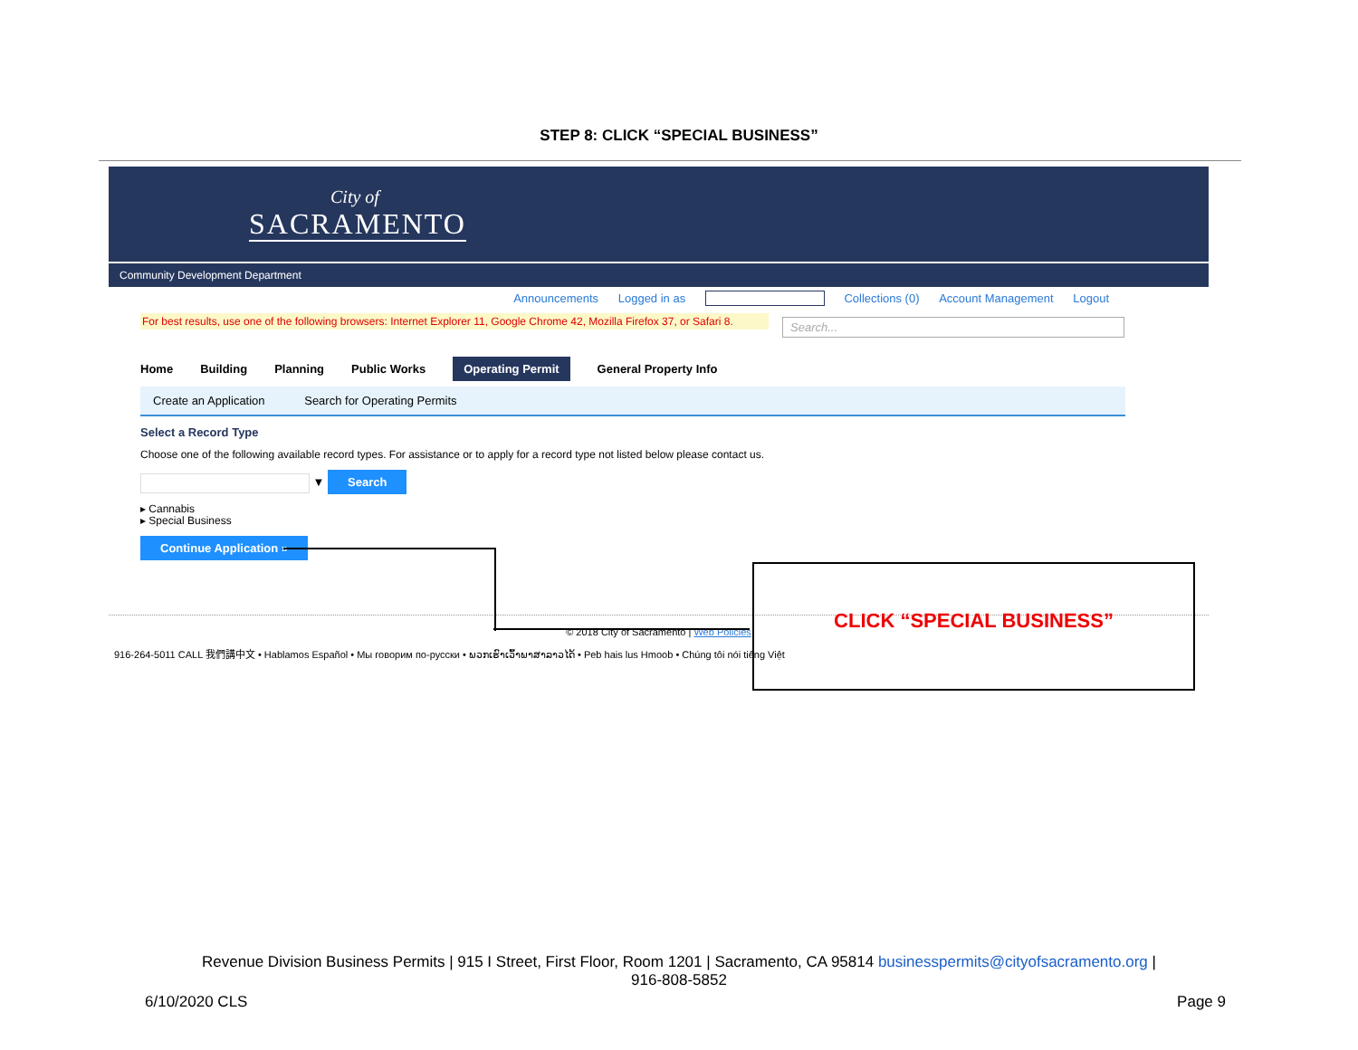STEP 8: CLICK “SPECIAL BUSINESS”
City of
SACRAMENTO
Community Development Department
Announcements Logged in as Collections (0) Account Management Logout
For best results, use one of the following browsers: Internet Explorer 11, Google Chrome 42, Mozilla Firefox 37, or Safari 8.
Search...
Home Building Planning Public Works Operating Permit General Property Info
Create an Application Search for Operating Permits
Select a Record Type
Choose one of the following available record types. For assistance or to apply for a record type not listed below please contact us.
▼ Search
▸ Cannabis
▸ Special Business
Continue Application »
© 2018 City of Sacramento | Web Policies
916-264-5011 CALL 我們講中文 • Hablamos Español • Мы говорим по-русски • ພວກເຮົາເວົ້າພາສາລາວໄດ້ • Peb hais lus Hmoob • Chúng tôi nói tiếng Việt
CLICK “SPECIAL BUSINESS”
Revenue Division Business Permits | 915 I Street, First Floor, Room 1201 | Sacramento, CA 95814 businesspermits@cityofsacramento.org |
916-808-5852
6/10/2020 CLS Page 9